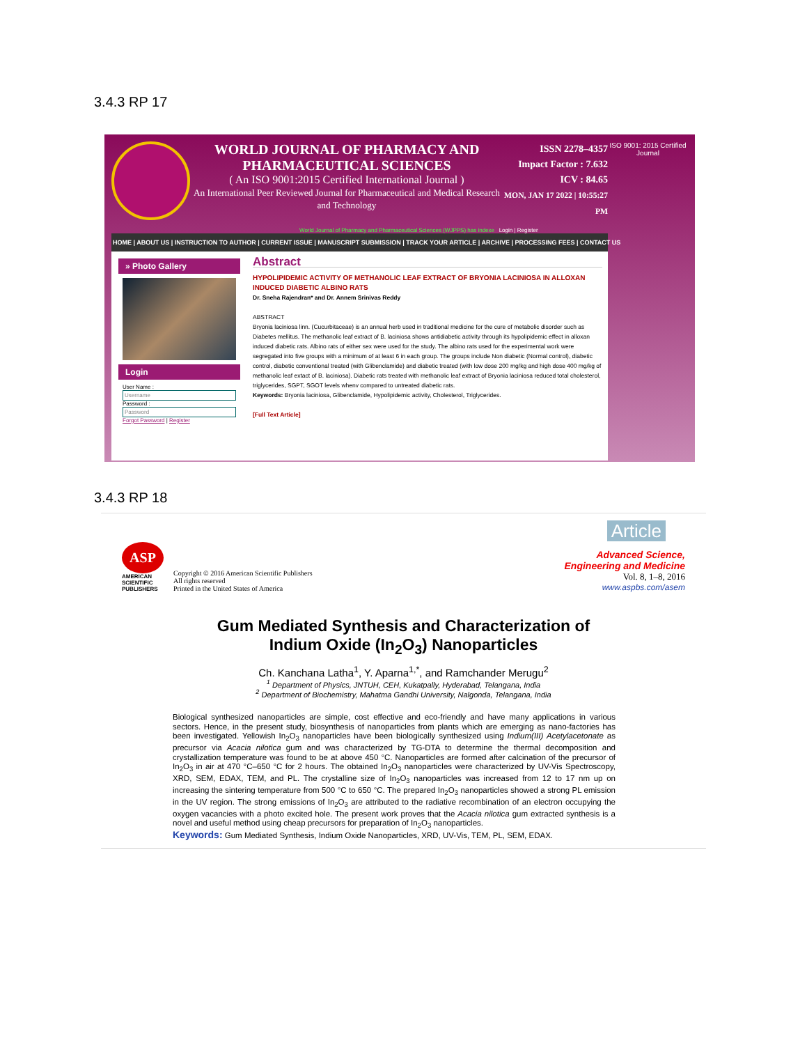3.4.3 RP 17
WORLD JOURNAL OF PHARMACY AND
PHARMACEUTICAL SCIENCES
( An ISO 9001:2015 Certified International Journal )
An International Peer Reviewed Journal for Pharmaceutical and Medical Research and Technology
ISSN 2278–4357
Impact Factor : 7.632
ICV : 84.65
MON, JAN 17 2022 | 10:55:27 PM
ISO 9001: 2015 Certified Journal
World Journal of Pharmacy and Pharmaceutical Sciences (WJPPS) has indexe Login | Register
HOME | ABOUT US | INSTRUCTION TO AUTHOR | CURRENT ISSUE | MANUSCRIPT SUBMISSION | TRACK YOUR ARTICLE | ARCHIVE | PROCESSING FEES | CONTACT US
» Photo Gallery
Login
User Name :
Username
Password :
Password
Forgot Password | Register
Abstract
HYPOLIPIDEMIC ACTIVITY OF METHANOLIC LEAF EXTRACT OF BRYONIA LACINIOSA IN ALLOXAN INDUCED DIABETIC ALBINO RATS
Dr. Sneha Rajendran* and Dr. Annem Srinivas Reddy
ABSTRACT
Bryonia laciniosa linn. (Cucurbitaceae) is an annual herb used in traditional medicine for the cure of metabolic disorder such as Diabetes mellitus. The methanolic leaf extract of B. laciniosa shows antidiabetic activity through its hypolipidemic effect in alloxan induced diabetic rats. Albino rats of either sex were used for the study. The albino rats used for the experimental work were segregated into five groups with a minimum of at least 6 in each group. The groups include Non diabetic (Normal control), diabetic control, diabetic conventional treated (with Glibenclamide) and diabetic treated (with low dose 200 mg/kg and high dose 400 mg/kg of methanolic leaf extact of B. laciniosa). Diabetic rats treated with methanolic leaf extract of Bryonia laciniosa reduced total cholesterol, triglycerides, SGPT, SGOT levels whenv compared to untreated diabetic rats.
Keywords: Bryonia laciniosa, Glibenclamide, Hypolipidemic activity, Cholesterol, Triglycerides.
[Full Text Article]
3.4.3 RP 18
Article
ASP
AMERICAN
SCIENTIFIC
PUBLISHERS
Copyright © 2016 American Scientific Publishers
All rights reserved
Printed in the United States of America
Advanced Science,
Engineering and Medicine
Vol. 8, 1–8, 2016
www.aspbs.com/asem
Gum Mediated Synthesis and Characterization of
Indium Oxide (In<sub>2</sub>O<sub>3</sub>) Nanoparticles
Ch. Kanchana Latha<sup>1</sup>, Y. Aparna<sup>1,*</sup>, and Ramchander Merugu<sup>2</sup>
<sup>1</sup> Department of Physics, JNTUH, CEH, Kukatpally, Hyderabad, Telangana, India
<sup>2</sup> Department of Biochemistry, Mahatma Gandhi University, Nalgonda, Telangana, India
Biological synthesized nanoparticles are simple, cost effective and eco-friendly and have many applications in various sectors. Hence, in the present study, biosynthesis of nanoparticles from plants which are emerging as nano-factories has been investigated. Yellowish In<sub>2</sub>O<sub>3</sub> nanoparticles have been biologically synthesized using Indium(III) Acetylacetonate as precursor via Acacia nilotica gum and was characterized by TG-DTA to determine the thermal decomposition and crystallization temperature was found to be at above 450 °C. Nanoparticles are formed after calcination of the precursor of In<sub>2</sub>O<sub>3</sub> in air at 470 °C–650 °C for 2 hours. The obtained In<sub>2</sub>O<sub>3</sub> nanoparticles were characterized by UV-Vis Spectroscopy, XRD, SEM, EDAX, TEM, and PL. The crystalline size of In<sub>2</sub>O<sub>3</sub> nanoparticles was increased from 12 to 17 nm up on increasing the sintering temperature from 500 °C to 650 °C. The prepared In<sub>2</sub>O<sub>3</sub> nanoparticles showed a strong PL emission in the UV region. The strong emissions of In<sub>2</sub>O<sub>3</sub> are attributed to the radiative recombination of an electron occupying the oxygen vacancies with a photo excited hole. The present work proves that the Acacia nilotica gum extracted synthesis is a novel and useful method using cheap precursors for preparation of In<sub>2</sub>O<sub>3</sub> nanoparticles.
Keywords: Gum Mediated Synthesis, Indium Oxide Nanoparticles, XRD, UV-Vis, TEM, PL, SEM, EDAX.